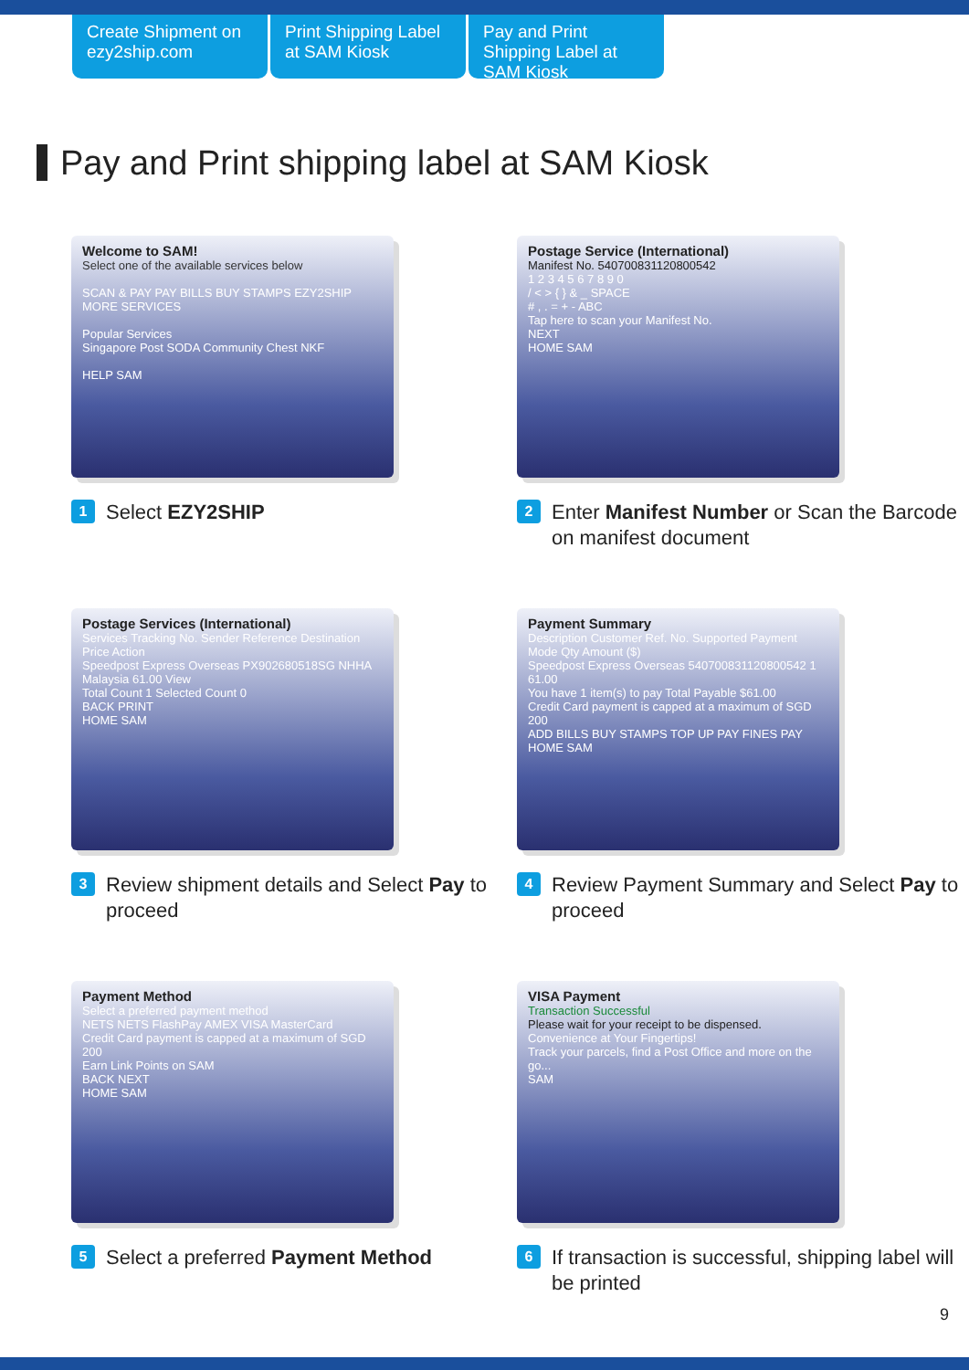Create Shipment on ezy2ship.com
Print Shipping Label at SAM Kiosk
Pay and Print Shipping Label at SAM Kiosk
Pay and Print shipping label at SAM Kiosk
Welcome to SAM!
Select one of the available services below
SCAN & PAY PAY BILLS BUY STAMPS EZY2SHIP MORE SERVICES
Popular Services
Singapore Post SODA Community Chest NKF
HELP SAM
1 Select EZY2SHIP
Postage Service (International)
Manifest No. 540700831120800542
1 2 3 4 5 6 7 8 9 0
/ < > { } & _ SPACE
# , . = + - ABC
Tap here to scan your Manifest No.
NEXT
HOME SAM
2 Enter Manifest Number or Scan the Barcode on manifest document
Postage Services (International)
Services Tracking No. Sender Reference Destination Price Action
Speedpost Express Overseas PX902680518SG NHHA Malaysia 61.00 View
Total Count 1 Selected Count 0
BACK PRINT
HOME SAM
3 Review shipment details and Select Pay to proceed
Payment Summary
Description Customer Ref. No. Supported Payment Mode Qty Amount ($)
Speedpost Express Overseas 540700831120800542 1 61.00
You have 1 item(s) to pay Total Payable $61.00
Credit Card payment is capped at a maximum of SGD 200
ADD BILLS BUY STAMPS TOP UP PAY FINES PAY
HOME SAM
4 Review Payment Summary and Select Pay to proceed
Payment Method
Select a preferred payment method
NETS NETS FlashPay AMEX VISA MasterCard
Credit Card payment is capped at a maximum of SGD 200
Earn Link Points on SAM
BACK NEXT
HOME SAM
5 Select a preferred Payment Method
VISA Payment
Transaction Successful
Please wait for your receipt to be dispensed.
Convenience at Your Fingertips!
Track your parcels, find a Post Office and more on the go...
SAM
6 If transaction is successful, shipping label will be printed
9